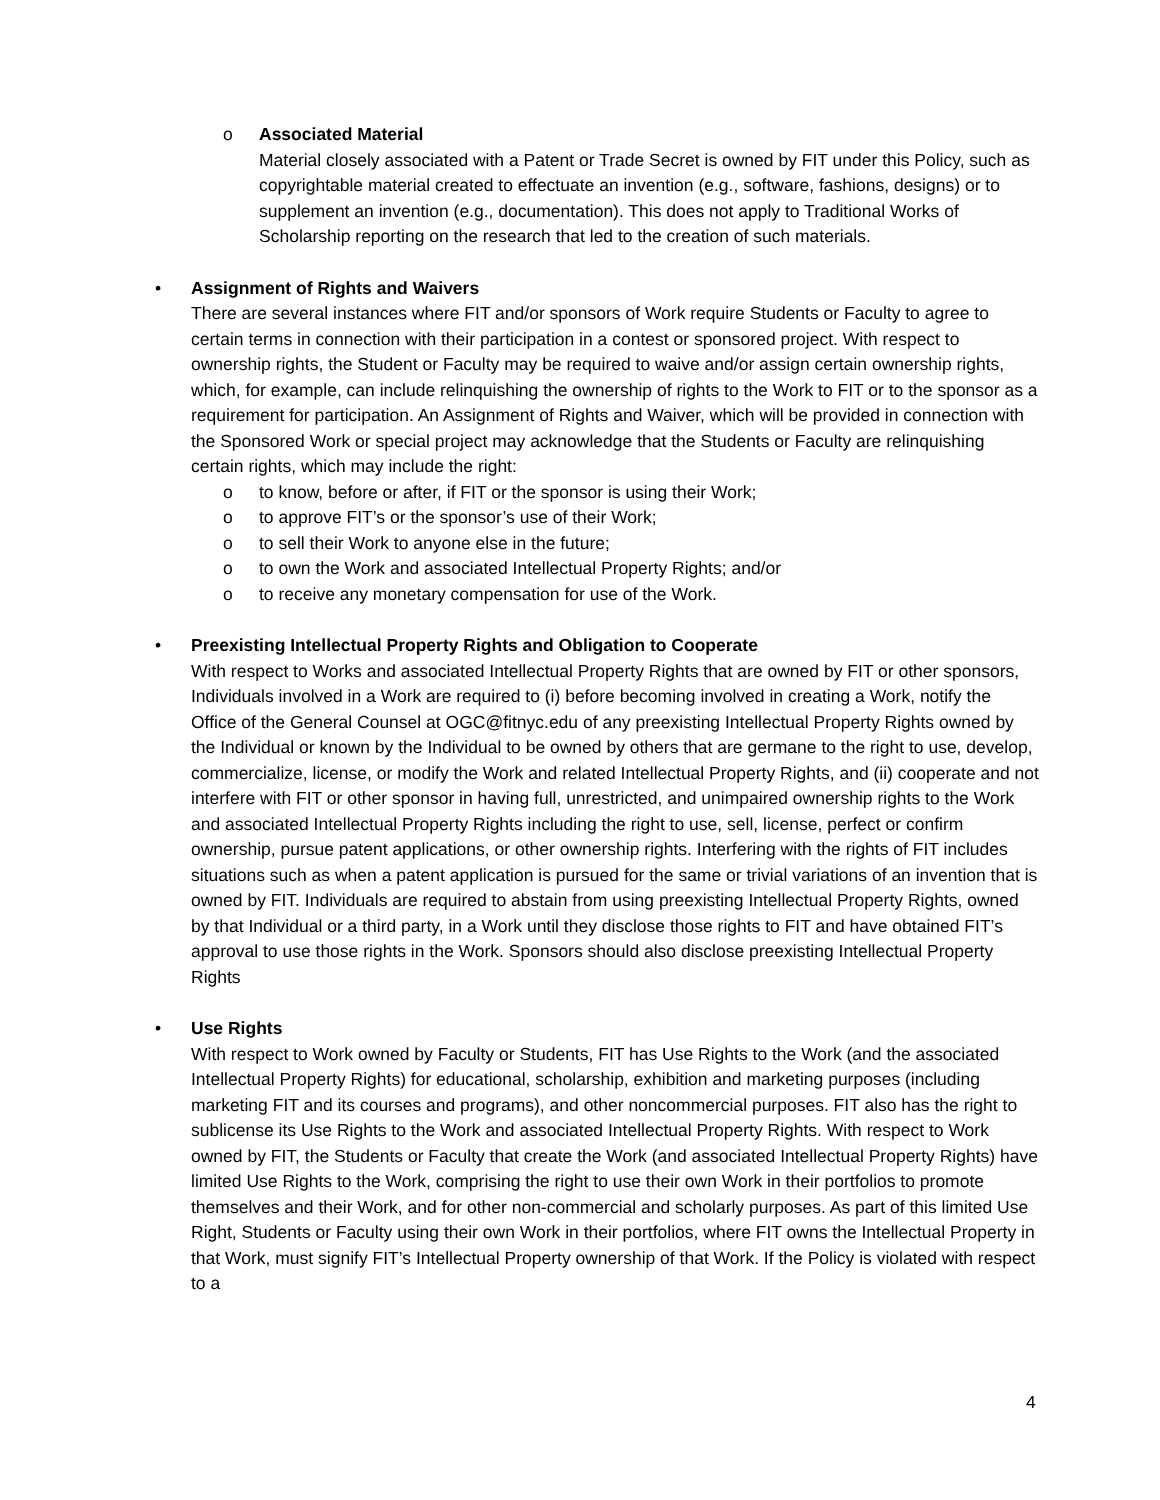o Associated Material
Material closely associated with a Patent or Trade Secret is owned by FIT under this Policy, such as copyrightable material created to effectuate an invention (e.g., software, fashions, designs) or to supplement an invention (e.g., documentation). This does not apply to Traditional Works of Scholarship reporting on the research that led to the creation of such materials.
• Assignment of Rights and Waivers
There are several instances where FIT and/or sponsors of Work require Students or Faculty to agree to certain terms in connection with their participation in a contest or sponsored project. With respect to ownership rights, the Student or Faculty may be required to waive and/or assign certain ownership rights, which, for example, can include relinquishing the ownership of rights to the Work to FIT or to the sponsor as a requirement for participation. An Assignment of Rights and Waiver, which will be provided in connection with the Sponsored Work or special project may acknowledge that the Students or Faculty are relinquishing certain rights, which may include the right:
o to know, before or after, if FIT or the sponsor is using their Work;
o to approve FIT’s or the sponsor’s use of their Work;
o to sell their Work to anyone else in the future;
o to own the Work and associated Intellectual Property Rights; and/or
o to receive any monetary compensation for use of the Work.
• Preexisting Intellectual Property Rights and Obligation to Cooperate
With respect to Works and associated Intellectual Property Rights that are owned by FIT or other sponsors, Individuals involved in a Work are required to (i) before becoming involved in creating a Work, notify the Office of the General Counsel at OGC@fitnyc.edu of any preexisting Intellectual Property Rights owned by the Individual or known by the Individual to be owned by others that are germane to the right to use, develop, commercialize, license, or modify the Work and related Intellectual Property Rights, and (ii) cooperate and not interfere with FIT or other sponsor in having full, unrestricted, and unimpaired ownership rights to the Work and associated Intellectual Property Rights including the right to use, sell, license, perfect or confirm ownership, pursue patent applications, or other ownership rights. Interfering with the rights of FIT includes situations such as when a patent application is pursued for the same or trivial variations of an invention that is owned by FIT. Individuals are required to abstain from using preexisting Intellectual Property Rights, owned by that Individual or a third party, in a Work until they disclose those rights to FIT and have obtained FIT’s approval to use those rights in the Work. Sponsors should also disclose preexisting Intellectual Property Rights
• Use Rights
With respect to Work owned by Faculty or Students, FIT has Use Rights to the Work (and the associated Intellectual Property Rights) for educational, scholarship, exhibition and marketing purposes (including marketing FIT and its courses and programs), and other noncommercial purposes. FIT also has the right to sublicense its Use Rights to the Work and associated Intellectual Property Rights. With respect to Work owned by FIT, the Students or Faculty that create the Work (and associated Intellectual Property Rights) have limited Use Rights to the Work, comprising the right to use their own Work in their portfolios to promote themselves and their Work, and for other non-commercial and scholarly purposes. As part of this limited Use Right, Students or Faculty using their own Work in their portfolios, where FIT owns the Intellectual Property in that Work, must signify FIT’s Intellectual Property ownership of that Work. If the Policy is violated with respect to a
4